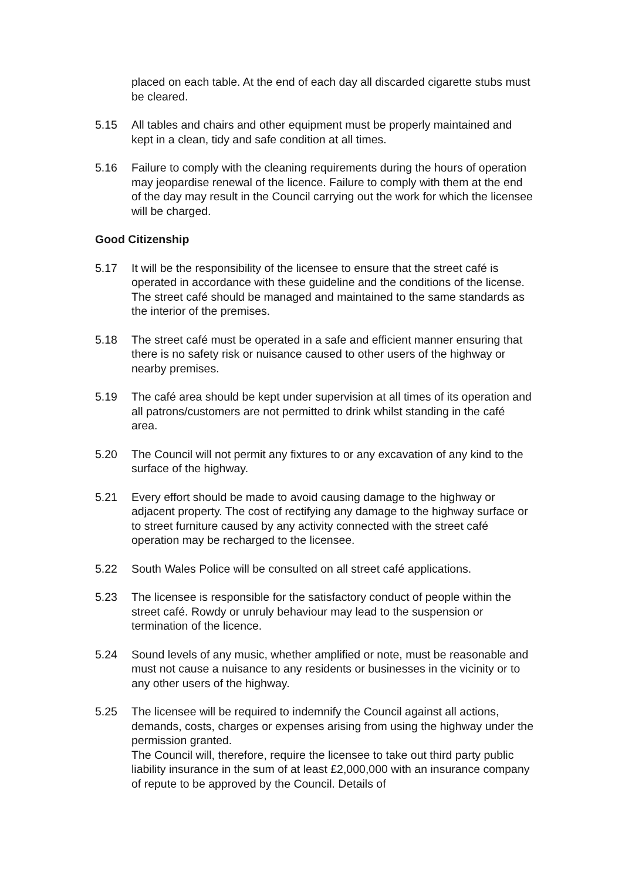placed on each table. At the end of each day all discarded cigarette stubs must be cleared.
5.15 All tables and chairs and other equipment must be properly maintained and kept in a clean, tidy and safe condition at all times.
5.16 Failure to comply with the cleaning requirements during the hours of operation may jeopardise renewal of the licence. Failure to comply with them at the end of the day may result in the Council carrying out the work for which the licensee will be charged.
Good Citizenship
5.17 It will be the responsibility of the licensee to ensure that the street café is operated in accordance with these guideline and the conditions of the license. The street café should be managed and maintained to the same standards as the interior of the premises.
5.18 The street café must be operated in a safe and efficient manner ensuring that there is no safety risk or nuisance caused to other users of the highway or nearby premises.
5.19 The café area should be kept under supervision at all times of its operation and all patrons/customers are not permitted to drink whilst standing in the café area.
5.20 The Council will not permit any fixtures to or any excavation of any kind to the surface of the highway.
5.21 Every effort should be made to avoid causing damage to the highway or adjacent property. The cost of rectifying any damage to the highway surface or to street furniture caused by any activity connected with the street café operation may be recharged to the licensee.
5.22 South Wales Police will be consulted on all street café applications.
5.23 The licensee is responsible for the satisfactory conduct of people within the street café. Rowdy or unruly behaviour may lead to the suspension or termination of the licence.
5.24 Sound levels of any music, whether amplified or note, must be reasonable and must not cause a nuisance to any residents or businesses in the vicinity or to any other users of the highway.
5.25 The licensee will be required to indemnify the Council against all actions, demands, costs, charges or expenses arising from using the highway under the permission granted.
The Council will, therefore, require the licensee to take out third party public liability insurance in the sum of at least £2,000,000 with an insurance company of repute to be approved by the Council. Details of